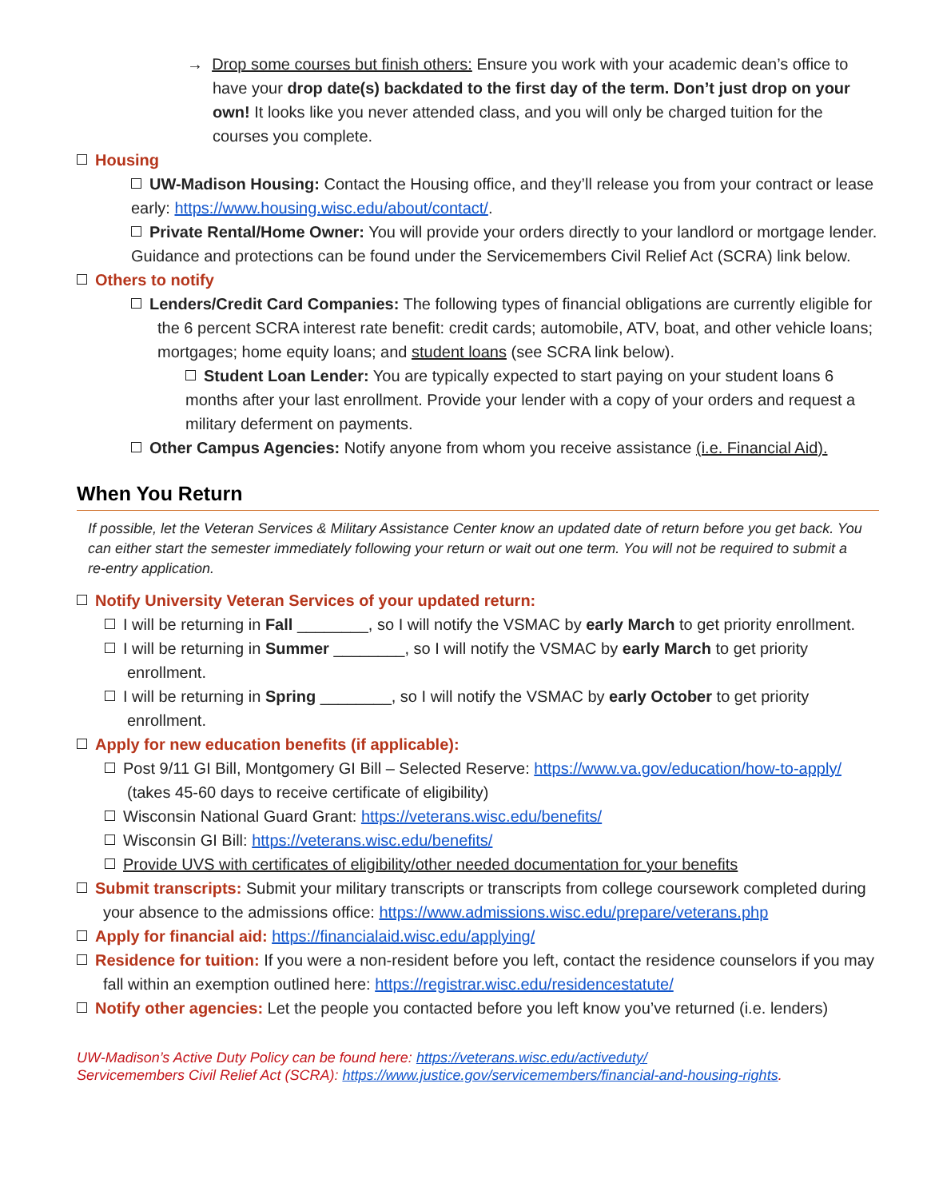→ Drop some courses but finish others: Ensure you work with your academic dean’s office to have your drop date(s) backdated to the first day of the term. Don’t just drop on your own! It looks like you never attended class, and you will only be charged tuition for the courses you complete.
Housing
UW-Madison Housing: Contact the Housing office, and they’ll release you from your contract or lease early: https://www.housing.wisc.edu/about/contact/.
Private Rental/Home Owner: You will provide your orders directly to your landlord or mortgage lender. Guidance and protections can be found under the Servicemembers Civil Relief Act (SCRA) link below.
Others to notify
Lenders/Credit Card Companies: The following types of financial obligations are currently eligible for the 6 percent SCRA interest rate benefit: credit cards; automobile, ATV, boat, and other vehicle loans; mortgages; home equity loans; and student loans (see SCRA link below).
Student Loan Lender: You are typically expected to start paying on your student loans 6 months after your last enrollment. Provide your lender with a copy of your orders and request a military deferment on payments.
Other Campus Agencies: Notify anyone from whom you receive assistance (i.e. Financial Aid).
When You Return
If possible, let the Veteran Services & Military Assistance Center know an updated date of return before you get back. You can either start the semester immediately following your return or wait out one term. You will not be required to submit a re-entry application.
Notify University Veteran Services of your updated return:
I will be returning in Fall ________, so I will notify the VSMAC by early March to get priority enrollment.
I will be returning in Summer ________, so I will notify the VSMAC by early March to get priority enrollment.
I will be returning in Spring ________, so I will notify the VSMAC by early October to get priority enrollment.
Apply for new education benefits (if applicable):
Post 9/11 GI Bill, Montgomery GI Bill – Selected Reserve: https://www.va.gov/education/how-to-apply/ (takes 45-60 days to receive certificate of eligibility)
Wisconsin National Guard Grant: https://veterans.wisc.edu/benefits/
Wisconsin GI Bill: https://veterans.wisc.edu/benefits/
Provide UVS with certificates of eligibility/other needed documentation for your benefits
Submit transcripts: Submit your military transcripts or transcripts from college coursework completed during your absence to the admissions office: https://www.admissions.wisc.edu/prepare/veterans.php
Apply for financial aid: https://financialaid.wisc.edu/applying/
Residence for tuition: If you were a non-resident before you left, contact the residence counselors if you may fall within an exemption outlined here: https://registrar.wisc.edu/residencestatute/
Notify other agencies: Let the people you contacted before you left know you’ve returned (i.e. lenders)
UW-Madison’s Active Duty Policy can be found here: https://veterans.wisc.edu/activeduty/
Servicemembers Civil Relief Act (SCRA): https://www.justice.gov/servicemembers/financial-and-housing-rights.